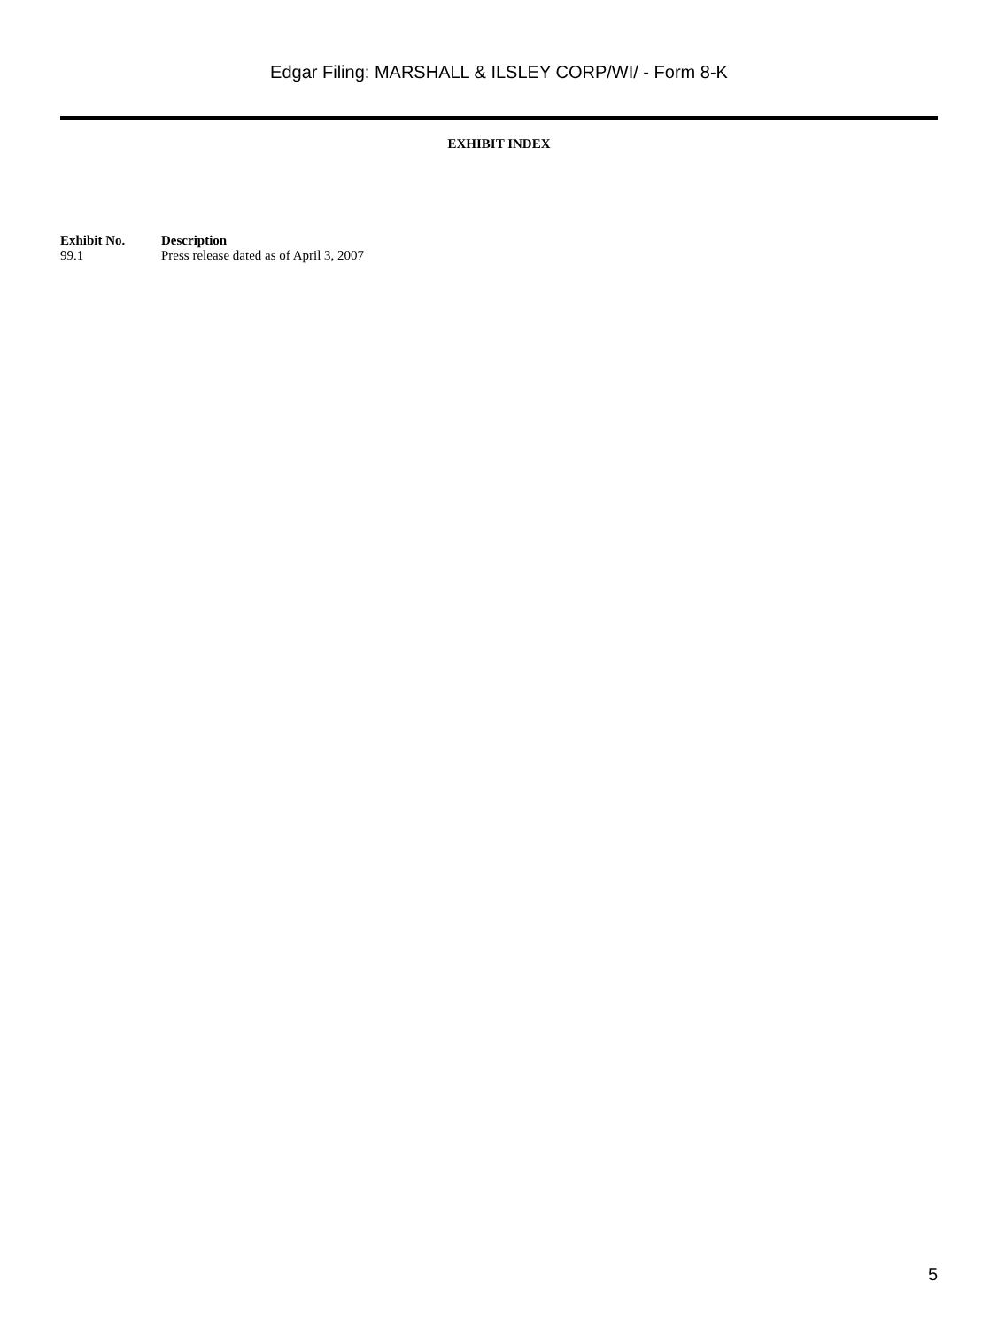Edgar Filing: MARSHALL & ILSLEY CORP/WI/ - Form 8-K
EXHIBIT INDEX
| Exhibit No. | Description |
| --- | --- |
| 99.1 | Press release dated as of April 3, 2007 |
5